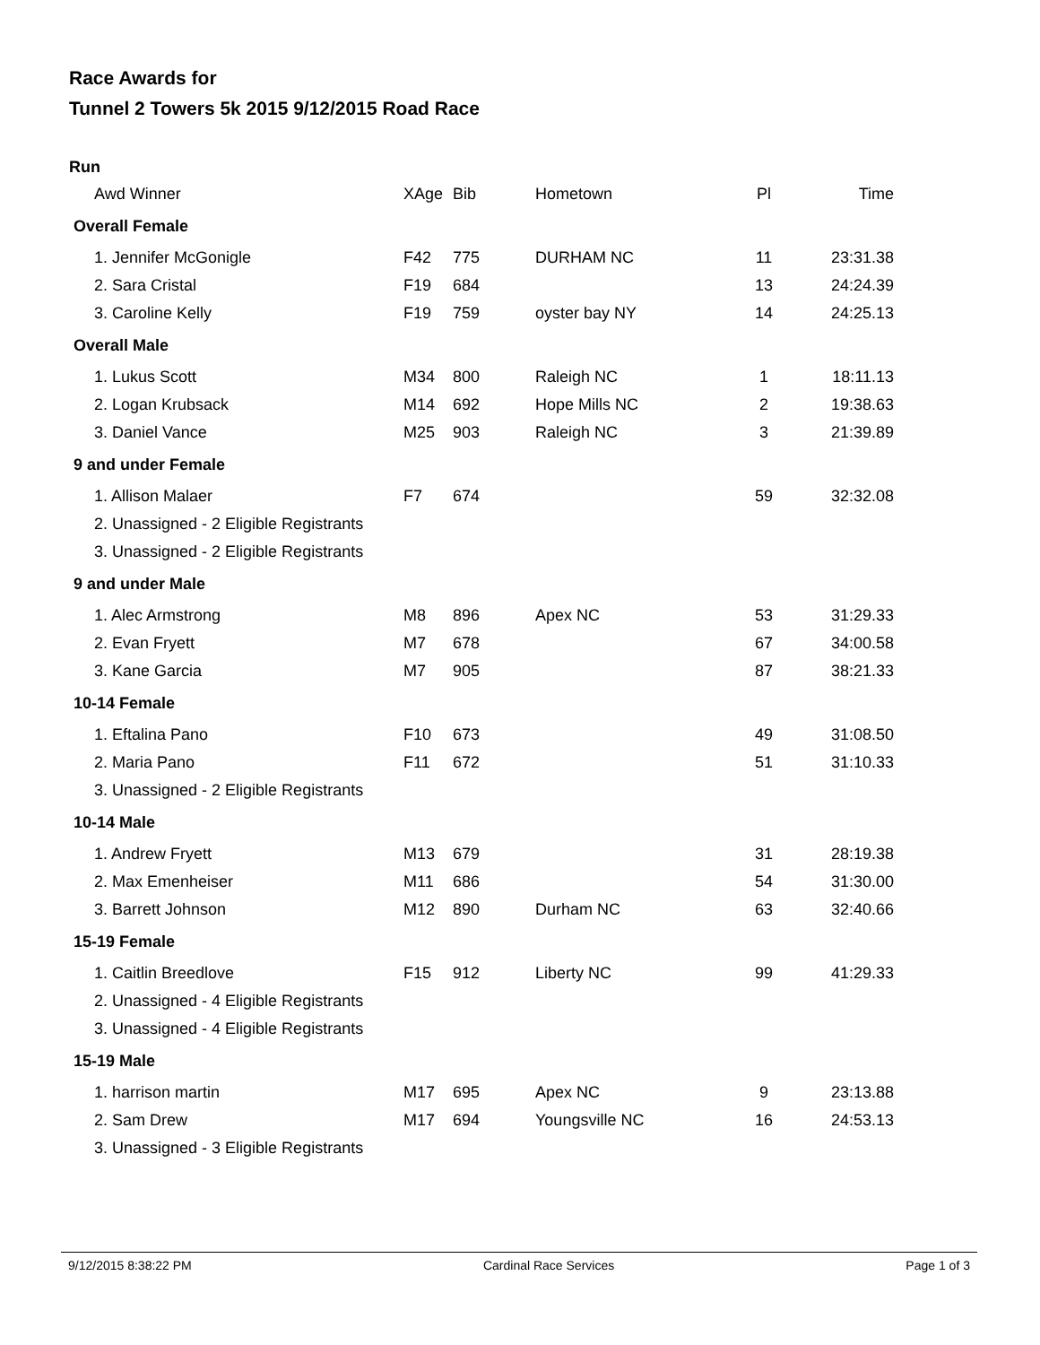Race Awards for
Tunnel 2 Towers 5k 2015 9/12/2015 Road Race
Run
| Awd Winner | XAge | Bib | Hometown | Pl | Time |
| --- | --- | --- | --- | --- | --- |
| Overall Female | | | | | |
| 1. Jennifer McGonigle | F42 | 775 | DURHAM NC | 11 | 23:31.38 |
| 2. Sara Cristal | F19 | 684 | | 13 | 24:24.39 |
| 3. Caroline Kelly | F19 | 759 | oyster bay NY | 14 | 24:25.13 |
| Overall Male | | | | | |
| 1. Lukus Scott | M34 | 800 | Raleigh NC | 1 | 18:11.13 |
| 2. Logan Krubsack | M14 | 692 | Hope Mills NC | 2 | 19:38.63 |
| 3. Daniel Vance | M25 | 903 | Raleigh NC | 3 | 21:39.89 |
| 9 and under Female | | | | | |
| 1. Allison Malaer | F7 | 674 | | 59 | 32:32.08 |
| 2. Unassigned - 2 Eligible Registrants | | | | | |
| 3. Unassigned - 2 Eligible Registrants | | | | | |
| 9 and under Male | | | | | |
| 1. Alec Armstrong | M8 | 896 | Apex NC | 53 | 31:29.33 |
| 2. Evan Fryett | M7 | 678 | | 67 | 34:00.58 |
| 3. Kane Garcia | M7 | 905 | | 87 | 38:21.33 |
| 10-14 Female | | | | | |
| 1. Eftalina Pano | F10 | 673 | | 49 | 31:08.50 |
| 2. Maria Pano | F11 | 672 | | 51 | 31:10.33 |
| 3. Unassigned - 2 Eligible Registrants | | | | | |
| 10-14 Male | | | | | |
| 1. Andrew Fryett | M13 | 679 | | 31 | 28:19.38 |
| 2. Max Emenheiser | M11 | 686 | | 54 | 31:30.00 |
| 3. Barrett Johnson | M12 | 890 | Durham NC | 63 | 32:40.66 |
| 15-19 Female | | | | | |
| 1. Caitlin Breedlove | F15 | 912 | Liberty NC | 99 | 41:29.33 |
| 2. Unassigned - 4 Eligible Registrants | | | | | |
| 3. Unassigned - 4 Eligible Registrants | | | | | |
| 15-19 Male | | | | | |
| 1. harrison martin | M17 | 695 | Apex NC | 9 | 23:13.88 |
| 2. Sam Drew | M17 | 694 | Youngsville NC | 16 | 24:53.13 |
| 3. Unassigned - 3 Eligible Registrants | | | | | |
9/12/2015 8:38:22 PM Cardinal Race Services Page 1 of 3